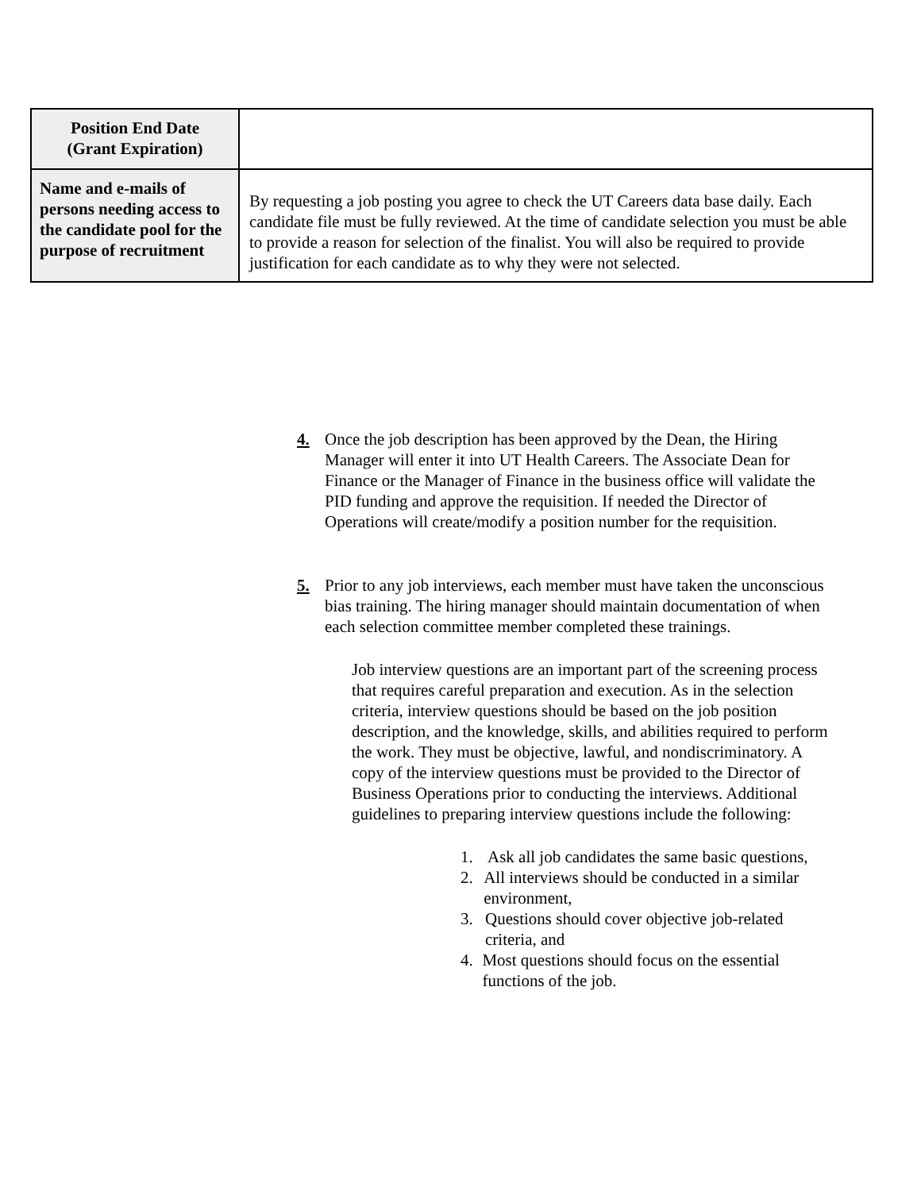| Position End Date (Grant Expiration) | |
| Name and e-mails of persons needing access to the candidate pool for the purpose of recruitment | By requesting a job posting you agree to check the UT Careers data base daily. Each candidate file must be fully reviewed. At the time of candidate selection you must be able to provide a reason for selection of the finalist. You will also be required to provide justification for each candidate as to why they were not selected. |
4. Once the job description has been approved by the Dean, the Hiring Manager will enter it into UT Health Careers. The Associate Dean for Finance or the Manager of Finance in the business office will validate the PID funding and approve the requisition. If needed the Director of Operations will create/modify a position number for the requisition.
5. Prior to any job interviews, each member must have taken the unconscious bias training. The hiring manager should maintain documentation of when each selection committee member completed these trainings.
Job interview questions are an important part of the screening process that requires careful preparation and execution. As in the selection criteria, interview questions should be based on the job position description, and the knowledge, skills, and abilities required to perform the work. They must be objective, lawful, and nondiscriminatory. A copy of the interview questions must be provided to the Director of Business Operations prior to conducting the interviews. Additional guidelines to preparing interview questions include the following:
1. Ask all job candidates the same basic questions,
2. All interviews should be conducted in a similar environment,
3. Questions should cover objective job-related criteria, and
4. Most questions should focus on the essential functions of the job.